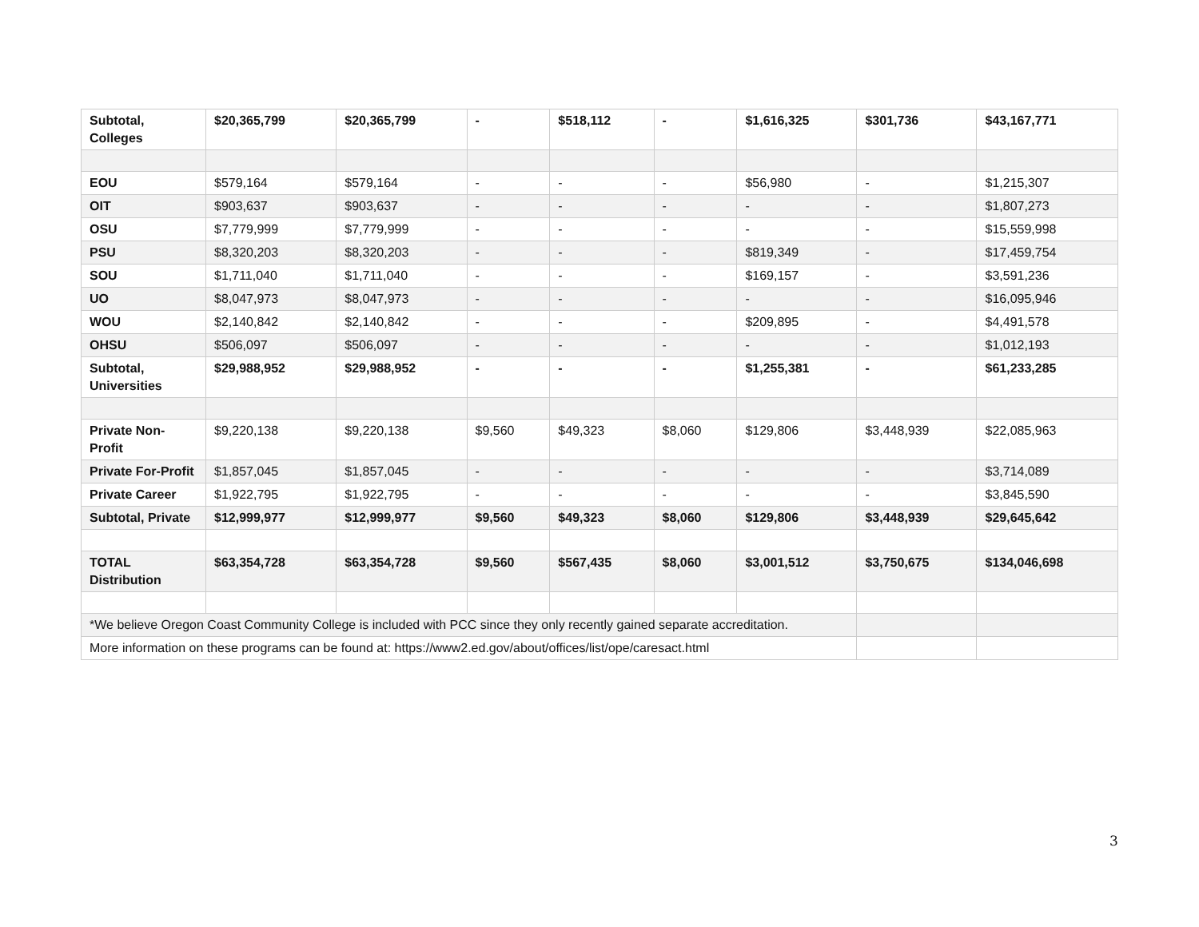| Subtotal, Colleges | $20,365,799 | $20,365,799 | - | $518,112 | - | $1,616,325 | $301,736 | $43,167,771 |
| EOU | $579,164 | $579,164 | - | - | - | $56,980 | - | $1,215,307 |
| OIT | $903,637 | $903,637 | - | - | - | - | - | $1,807,273 |
| OSU | $7,779,999 | $7,779,999 | - | - | - | - | - | $15,559,998 |
| PSU | $8,320,203 | $8,320,203 | - | - | - | $819,349 | - | $17,459,754 |
| SOU | $1,711,040 | $1,711,040 | - | - | - | $169,157 | - | $3,591,236 |
| UO | $8,047,973 | $8,047,973 | - | - | - | - | - | $16,095,946 |
| WOU | $2,140,842 | $2,140,842 | - | - | - | $209,895 | - | $4,491,578 |
| OHSU | $506,097 | $506,097 | - | - | - | - | - | $1,012,193 |
| Subtotal, Universities | $29,988,952 | $29,988,952 | - | - | - | $1,255,381 | - | $61,233,285 |
| Private Non-Profit | $9,220,138 | $9,220,138 | $9,560 | $49,323 | $8,060 | $129,806 | $3,448,939 | $22,085,963 |
| Private For-Profit | $1,857,045 | $1,857,045 | - | - | - | - | - | $3,714,089 |
| Private Career | $1,922,795 | $1,922,795 | - | - | - | - | - | $3,845,590 |
| Subtotal, Private | $12,999,977 | $12,999,977 | $9,560 | $49,323 | $8,060 | $129,806 | $3,448,939 | $29,645,642 |
| TOTAL Distribution | $63,354,728 | $63,354,728 | $9,560 | $567,435 | $8,060 | $3,001,512 | $3,750,675 | $134,046,698 |
| *We believe Oregon Coast Community College is included with PCC since they only recently gained separate accreditation. | | | | | | | | |
| More information on these programs can be found at: https://www2.ed.gov/about/offices/list/ope/caresact.html | | | | | | | | |
3